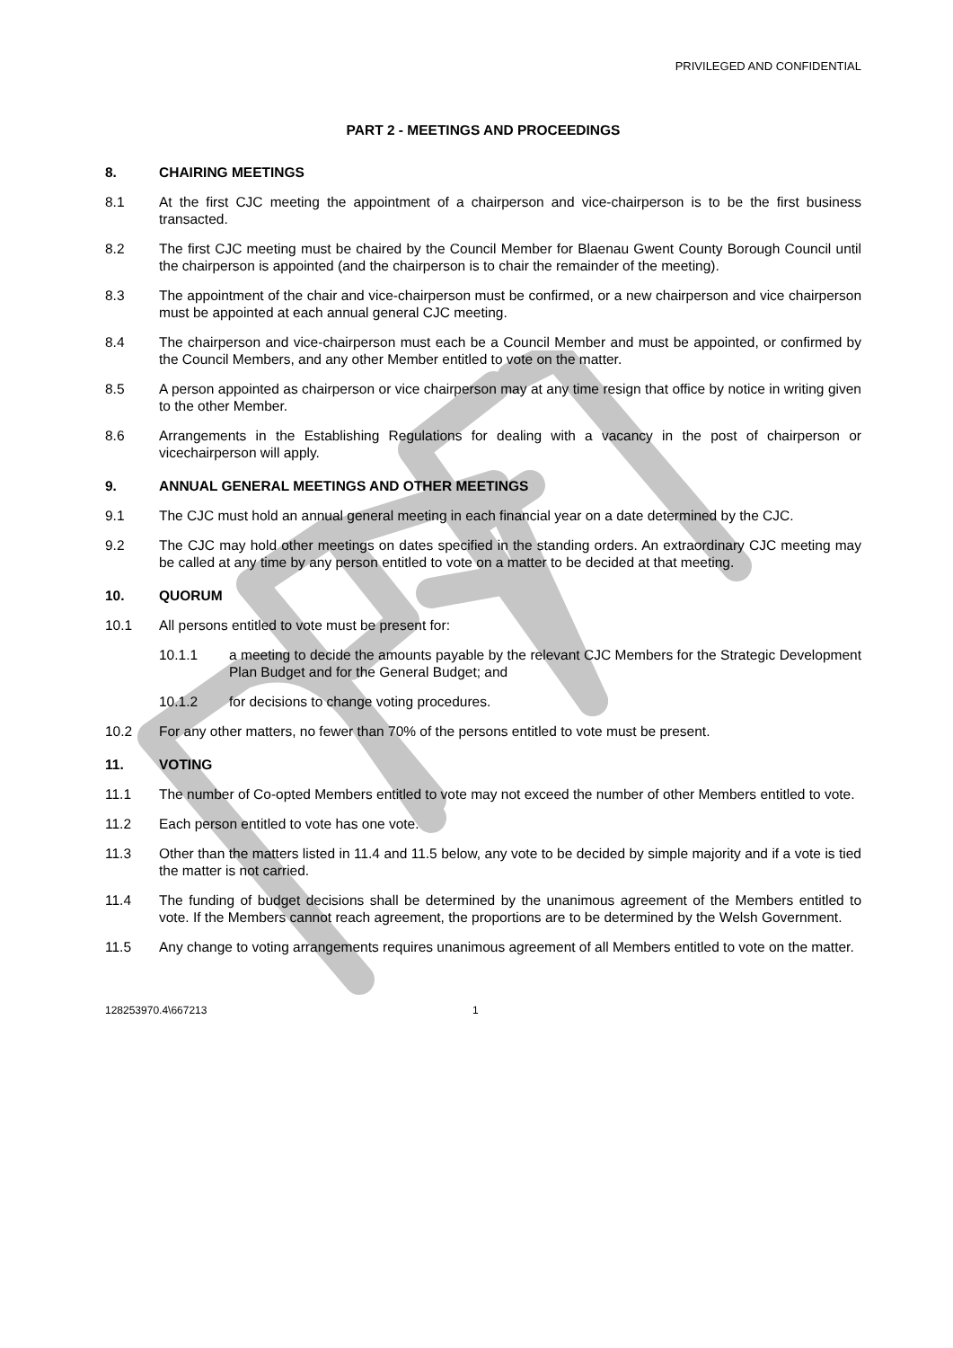PRIVILEGED AND CONFIDENTIAL
PART 2 - MEETINGS AND PROCEEDINGS
8. CHAIRING MEETINGS
8.1 At the first CJC meeting the appointment of a chairperson and vice-chairperson is to be the first business transacted.
8.2 The first CJC meeting must be chaired by the Council Member for Blaenau Gwent County Borough Council until the chairperson is appointed (and the chairperson is to chair the remainder of the meeting).
8.3 The appointment of the chair and vice-chairperson must be confirmed, or a new chairperson and vice chairperson must be appointed at each annual general CJC meeting.
8.4 The chairperson and vice-chairperson must each be a Council Member and must be appointed, or confirmed by the Council Members, and any other Member entitled to vote on the matter.
8.5 A person appointed as chairperson or vice chairperson may at any time resign that office by notice in writing given to the other Member.
8.6 Arrangements in the Establishing Regulations for dealing with a vacancy in the post of chairperson or vicechairperson will apply.
9. ANNUAL GENERAL MEETINGS AND OTHER MEETINGS
9.1 The CJC must hold an annual general meeting in each financial year on a date determined by the CJC.
9.2 The CJC may hold other meetings on dates specified in the standing orders. An extraordinary CJC meeting may be called at any time by any person entitled to vote on a matter to be decided at that meeting.
10. QUORUM
10.1 All persons entitled to vote must be present for:
10.1.1 a meeting to decide the amounts payable by the relevant CJC Members for the Strategic Development Plan Budget and for the General Budget; and
10.1.2 for decisions to change voting procedures.
10.2 For any other matters, no fewer than 70% of the persons entitled to vote must be present.
11. VOTING
11.1 The number of Co-opted Members entitled to vote may not exceed the number of other Members entitled to vote.
11.2 Each person entitled to vote has one vote.
11.3 Other than the matters listed in 11.4 and 11.5 below, any vote to be decided by simple majority and if a vote is tied the matter is not carried.
11.4 The funding of budget decisions shall be determined by the unanimous agreement of the Members entitled to vote. If the Members cannot reach agreement, the proportions are to be determined by the Welsh Government.
11.5 Any change to voting arrangements requires unanimous agreement of all Members entitled to vote on the matter.
128253970.4\667213 1